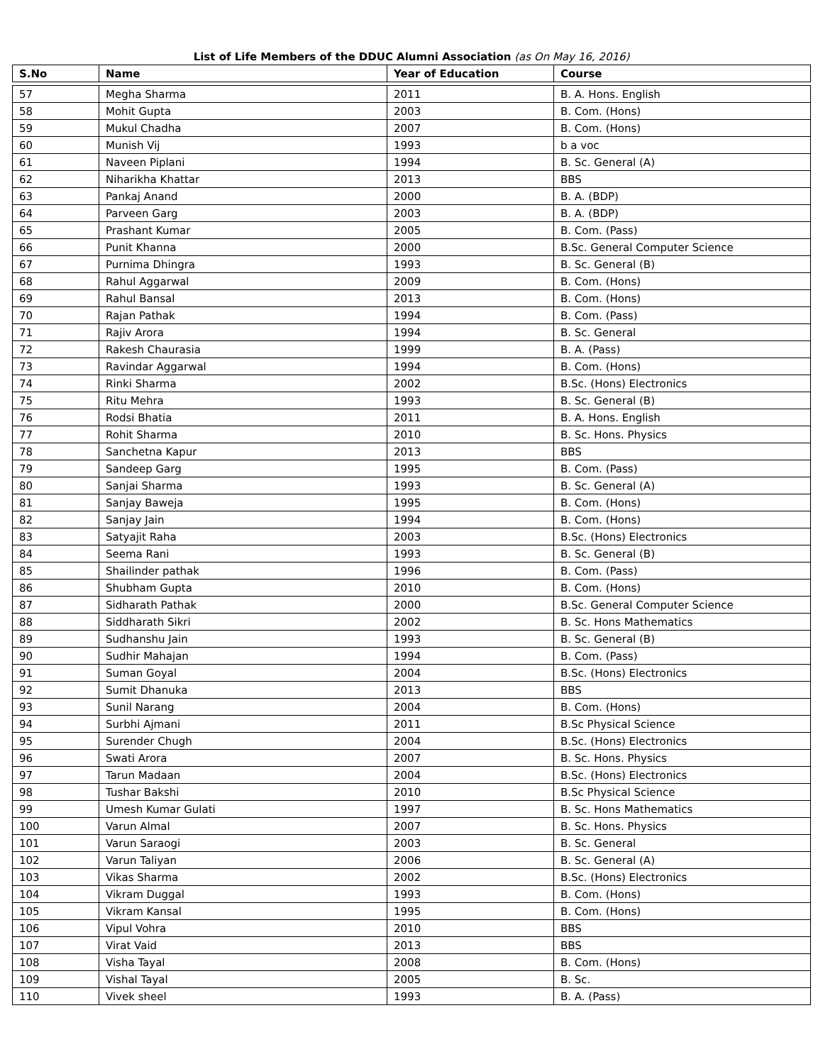List of Life Members of the DDUC Alumni Association (as On May 16, 2016)
| S.No | Name | Year of Education | Course |
| --- | --- | --- | --- |
| 57 | Megha Sharma | 2011 | B. A. Hons. English |
| 58 | Mohit Gupta | 2003 | B. Com. (Hons) |
| 59 | Mukul Chadha | 2007 | B. Com. (Hons) |
| 60 | Munish Vij | 1993 | b a voc |
| 61 | Naveen Piplani | 1994 | B. Sc. General (A) |
| 62 | Niharikha Khattar | 2013 | BBS |
| 63 | Pankaj Anand | 2000 | B. A. (BDP) |
| 64 | Parveen Garg | 2003 | B. A. (BDP) |
| 65 | Prashant Kumar | 2005 | B. Com. (Pass) |
| 66 | Punit Khanna | 2000 | B.Sc. General Computer Science |
| 67 | Purnima Dhingra | 1993 | B. Sc. General (B) |
| 68 | Rahul Aggarwal | 2009 | B. Com. (Hons) |
| 69 | Rahul Bansal | 2013 | B. Com. (Hons) |
| 70 | Rajan Pathak | 1994 | B. Com. (Pass) |
| 71 | Rajiv Arora | 1994 | B. Sc. General |
| 72 | Rakesh Chaurasia | 1999 | B. A. (Pass) |
| 73 | Ravindar Aggarwal | 1994 | B. Com. (Hons) |
| 74 | Rinki Sharma | 2002 | B.Sc. (Hons) Electronics |
| 75 | Ritu Mehra | 1993 | B. Sc. General (B) |
| 76 | Rodsi Bhatia | 2011 | B. A. Hons. English |
| 77 | Rohit Sharma | 2010 | B. Sc. Hons. Physics |
| 78 | Sanchetna Kapur | 2013 | BBS |
| 79 | Sandeep Garg | 1995 | B. Com. (Pass) |
| 80 | Sanjai Sharma | 1993 | B. Sc. General (A) |
| 81 | Sanjay Baweja | 1995 | B. Com. (Hons) |
| 82 | Sanjay Jain | 1994 | B. Com. (Hons) |
| 83 | Satyajit Raha | 2003 | B.Sc. (Hons) Electronics |
| 84 | Seema Rani | 1993 | B. Sc. General (B) |
| 85 | Shailinder pathak | 1996 | B. Com. (Pass) |
| 86 | Shubham Gupta | 2010 | B. Com. (Hons) |
| 87 | Sidharath Pathak | 2000 | B.Sc. General Computer Science |
| 88 | Siddharath Sikri | 2002 | B. Sc. Hons Mathematics |
| 89 | Sudhanshu Jain | 1993 | B. Sc. General (B) |
| 90 | Sudhir Mahajan | 1994 | B. Com. (Pass) |
| 91 | Suman Goyal | 2004 | B.Sc. (Hons) Electronics |
| 92 | Sumit Dhanuka | 2013 | BBS |
| 93 | Sunil Narang | 2004 | B. Com. (Hons) |
| 94 | Surbhi Ajmani | 2011 | B.Sc Physical Science |
| 95 | Surender Chugh | 2004 | B.Sc. (Hons) Electronics |
| 96 | Swati Arora | 2007 | B. Sc. Hons. Physics |
| 97 | Tarun Madaan | 2004 | B.Sc. (Hons) Electronics |
| 98 | Tushar Bakshi | 2010 | B.Sc Physical Science |
| 99 | Umesh Kumar Gulati | 1997 | B. Sc. Hons Mathematics |
| 100 | Varun Almal | 2007 | B. Sc. Hons. Physics |
| 101 | Varun Saraogi | 2003 | B. Sc. General |
| 102 | Varun Taliyan | 2006 | B. Sc. General (A) |
| 103 | Vikas Sharma | 2002 | B.Sc. (Hons) Electronics |
| 104 | Vikram Duggal | 1993 | B. Com. (Hons) |
| 105 | Vikram Kansal | 1995 | B. Com. (Hons) |
| 106 | Vipul Vohra | 2010 | BBS |
| 107 | Virat Vaid | 2013 | BBS |
| 108 | Visha Tayal | 2008 | B. Com. (Hons) |
| 109 | Vishal Tayal | 2005 | B. Sc. |
| 110 | Vivek sheel | 1993 | B. A. (Pass) |